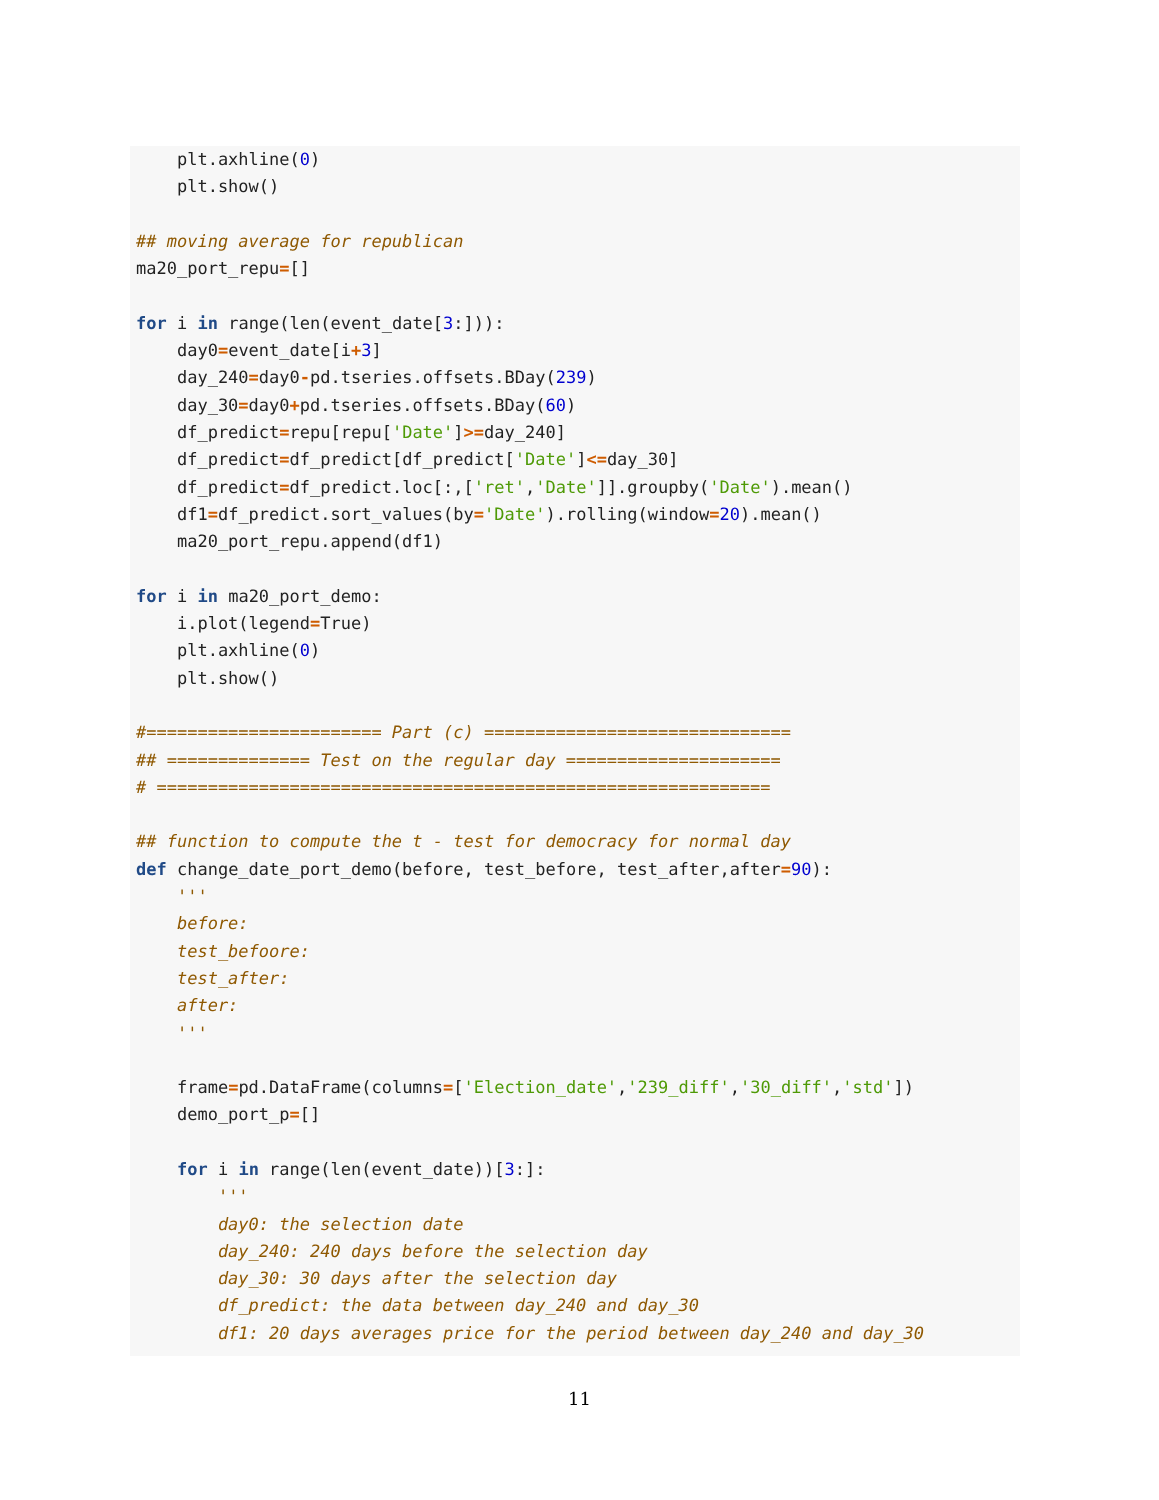plt.axhline(0)
    plt.show()

## moving average for republican
ma20_port_repu=[]

for i in range(len(event_date[3:])):
    day0=event_date[i+3]
    day_240=day0-pd.tseries.offsets.BDay(239)
    day_30=day0+pd.tseries.offsets.BDay(60)
    df_predict=repu[repu['Date']>=day_240]
    df_predict=df_predict[df_predict['Date']<=day_30]
    df_predict=df_predict.loc[:,['ret','Date']].groupby('Date').mean()
    df1=df_predict.sort_values(by='Date').rolling(window=20).mean()
    ma20_port_repu.append(df1)

for i in ma20_port_demo:
    i.plot(legend=True)
    plt.axhline(0)
    plt.show()

#======================= Part (c) ==============================
## ============== Test on the regular day =====================
# ============================================================

## function to compute the t - test for democracy for normal day
def change_date_port_demo(before, test_before, test_after,after=90):
    '''
    before:
    test_befoore:
    test_after:
    after:
    '''

    frame=pd.DataFrame(columns=['Election_date','239_diff','30_diff','std'])
    demo_port_p=[]

    for i in range(len(event_date))[3:]:
        '''
        day0: the selection date
        day_240: 240 days before the selection day
        day_30: 30 days after the selection day
        df_predict: the data between day_240 and day_30
        df1: 20 days averages price for the period between day_240 and day_30
11